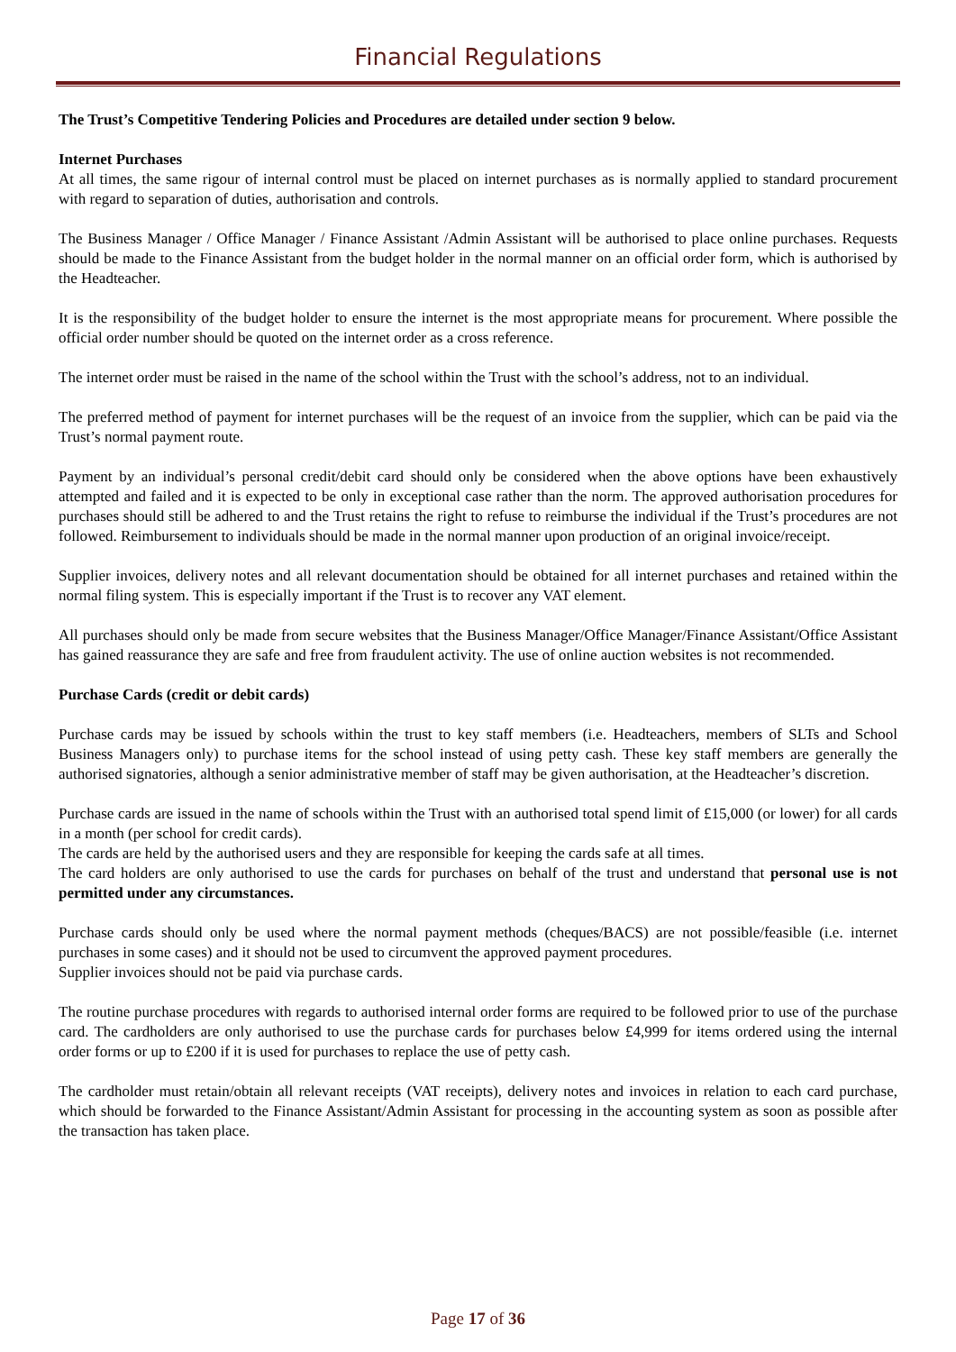Financial Regulations
The Trust’s Competitive Tendering Policies and Procedures are detailed under section 9 below.
Internet Purchases
At all times, the same rigour of internal control must be placed on internet purchases as is normally applied to standard procurement with regard to separation of duties, authorisation and controls.
The Business Manager / Office Manager / Finance Assistant /Admin Assistant will be authorised to place online purchases. Requests should be made to the Finance Assistant from the budget holder in the normal manner on an official order form, which is authorised by the Headteacher.
It is the responsibility of the budget holder to ensure the internet is the most appropriate means for procurement. Where possible the official order number should be quoted on the internet order as a cross reference.
The internet order must be raised in the name of the school within the Trust with the school’s address, not to an individual.
The preferred method of payment for internet purchases will be the request of an invoice from the supplier, which can be paid via the Trust’s normal payment route.
Payment by an individual’s personal credit/debit card should only be considered when the above options have been exhaustively attempted and failed and it is expected to be only in exceptional case rather than the norm. The approved authorisation procedures for purchases should still be adhered to and the Trust retains the right to refuse to reimburse the individual if the Trust’s procedures are not followed. Reimbursement to individuals should be made in the normal manner upon production of an original invoice/receipt.
Supplier invoices, delivery notes and all relevant documentation should be obtained for all internet purchases and retained within the normal filing system. This is especially important if the Trust is to recover any VAT element.
All purchases should only be made from secure websites that the Business Manager/Office Manager/Finance Assistant/Office Assistant has gained reassurance they are safe and free from fraudulent activity. The use of online auction websites is not recommended.
Purchase Cards (credit or debit cards)
Purchase cards may be issued by schools within the trust to key staff members (i.e. Headteachers, members of SLTs and School Business Managers only) to purchase items for the school instead of using petty cash. These key staff members are generally the authorised signatories, although a senior administrative member of staff may be given authorisation, at the Headteacher’s discretion.
Purchase cards are issued in the name of schools within the Trust with an authorised total spend limit of £15,000 (or lower) for all cards in a month (per school for credit cards).
The cards are held by the authorised users and they are responsible for keeping the cards safe at all times.
The card holders are only authorised to use the cards for purchases on behalf of the trust and understand that personal use is not permitted under any circumstances.
Purchase cards should only be used where the normal payment methods (cheques/BACS) are not possible/feasible (i.e. internet purchases in some cases) and it should not be used to circumvent the approved payment procedures.
Supplier invoices should not be paid via purchase cards.
The routine purchase procedures with regards to authorised internal order forms are required to be followed prior to use of the purchase card. The cardholders are only authorised to use the purchase cards for purchases below £4,999 for items ordered using the internal order forms or up to £200 if it is used for purchases to replace the use of petty cash.
The cardholder must retain/obtain all relevant receipts (VAT receipts), delivery notes and invoices in relation to each card purchase, which should be forwarded to the Finance Assistant/Admin Assistant for processing in the accounting system as soon as possible after the transaction has taken place.
Page 17 of 36